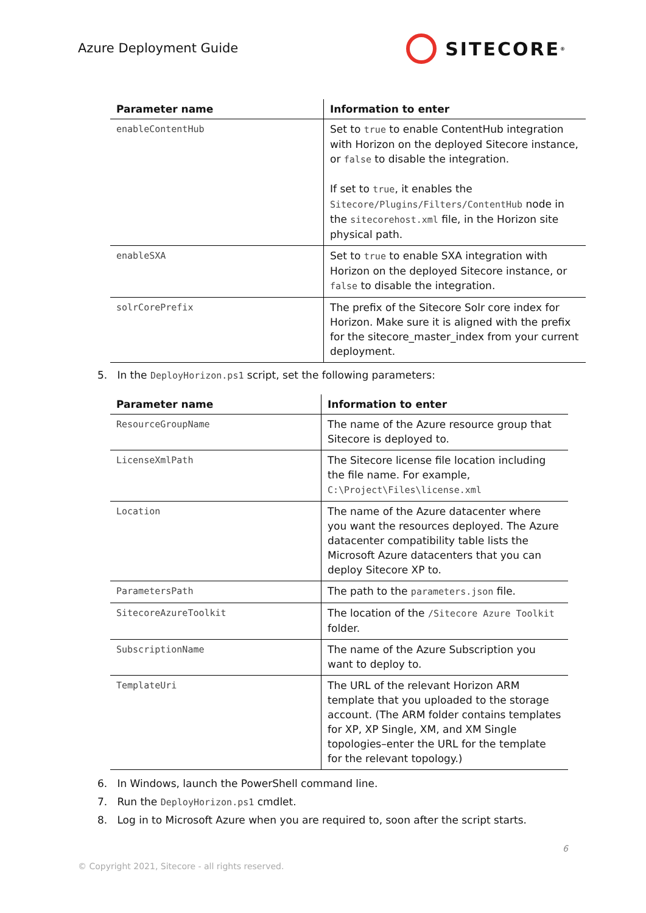Azure Deployment Guide
SITECORE<sup>®</sup>
| Parameter name | Information to enter |
| --- | --- |
| enableContentHub | Set to true to enable ContentHub integration with Horizon on the deployed Sitecore instance, or false to disable the integration. If set to true , it enables the Sitecore/Plugins/Filters/ContentHub node in the sitecorehost.xml file, in the Horizon site physical path. |
| enableSXA | Set to true to enable SXA integration with Horizon on the deployed Sitecore instance, or false to disable the integration. |
| solrCorePrefix | The prefix of the Sitecore Solr core index for Horizon. Make sure it is aligned with the prefix for the sitecore_master_index from your current deployment. |
5. In the DeployHorizon.ps1 script, set the following parameters:
| Parameter name | Information to enter |
| --- | --- |
| ResourceGroupName | The name of the Azure resource group that Sitecore is deployed to. |
| LicenseXmlPath | The Sitecore license file location including the file name. For example, C:\Project\Files\license.xml |
| Location | The name of the Azure datacenter where you want the resources deployed. The Azure datacenter compatibility table lists the Microsoft Azure datacenters that you can deploy Sitecore XP to. |
| ParametersPath | The path to the parameters.json file. |
| SitecoreAzureToolkit | The location of the /Sitecore Azure Toolkit folder. |
| SubscriptionName | The name of the Azure Subscription you want to deploy to. |
| TemplateUri | The URL of the relevant Horizon ARM template that you uploaded to the storage account. (The ARM folder contains templates for XP, XP Single, XM, and XM Single topologies–enter the URL for the template for the relevant topology.) |
6. In Windows, launch the PowerShell command line.
7. Run the DeployHorizon.ps1 cmdlet.
8. Log in to Microsoft Azure when you are required to, soon after the script starts.
6
© Copyright 2021, Sitecore - all rights reserved.